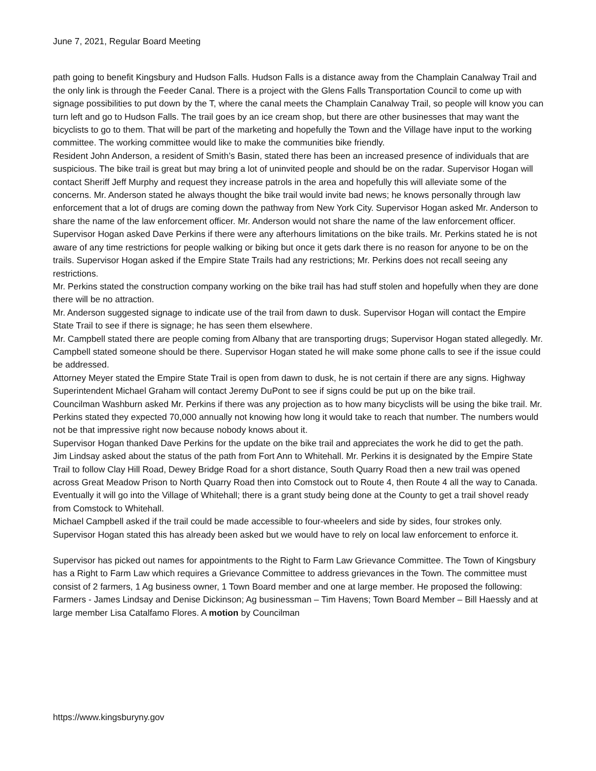June 7, 2021, Regular Board Meeting
path going to benefit Kingsbury and Hudson Falls. Hudson Falls is a distance away from the Champlain Canalway Trail and the only link is through the Feeder Canal. There is a project with the Glens Falls Transportation Council to come up with signage possibilities to put down by the T, where the canal meets the Champlain Canalway Trail, so people will know you can turn left and go to Hudson Falls. The trail goes by an ice cream shop, but there are other businesses that may want the bicyclists to go to them. That will be part of the marketing and hopefully the Town and the Village have input to the working committee. The working committee would like to make the communities bike friendly.
Resident John Anderson, a resident of Smith’s Basin, stated there has been an increased presence of individuals that are suspicious. The bike trail is great but may bring a lot of uninvited people and should be on the radar. Supervisor Hogan will contact Sheriff Jeff Murphy and request they increase patrols in the area and hopefully this will alleviate some of the concerns. Mr. Anderson stated he always thought the bike trail would invite bad news; he knows personally through law enforcement that a lot of drugs are coming down the pathway from New York City. Supervisor Hogan asked Mr. Anderson to share the name of the law enforcement officer. Mr. Anderson would not share the name of the law enforcement officer.
Supervisor Hogan asked Dave Perkins if there were any afterhours limitations on the bike trails. Mr. Perkins stated he is not aware of any time restrictions for people walking or biking but once it gets dark there is no reason for anyone to be on the trails. Supervisor Hogan asked if the Empire State Trails had any restrictions; Mr. Perkins does not recall seeing any restrictions.
Mr. Perkins stated the construction company working on the bike trail has had stuff stolen and hopefully when they are done there will be no attraction.
Mr. Anderson suggested signage to indicate use of the trail from dawn to dusk. Supervisor Hogan will contact the Empire State Trail to see if there is signage; he has seen them elsewhere.
Mr. Campbell stated there are people coming from Albany that are transporting drugs; Supervisor Hogan stated allegedly. Mr. Campbell stated someone should be there. Supervisor Hogan stated he will make some phone calls to see if the issue could be addressed.
Attorney Meyer stated the Empire State Trail is open from dawn to dusk, he is not certain if there are any signs. Highway Superintendent Michael Graham will contact Jeremy DuPont to see if signs could be put up on the bike trail.
Councilman Washburn asked Mr. Perkins if there was any projection as to how many bicyclists will be using the bike trail. Mr. Perkins stated they expected 70,000 annually not knowing how long it would take to reach that number. The numbers would not be that impressive right now because nobody knows about it.
Supervisor Hogan thanked Dave Perkins for the update on the bike trail and appreciates the work he did to get the path.
Jim Lindsay asked about the status of the path from Fort Ann to Whitehall. Mr. Perkins it is designated by the Empire State Trail to follow Clay Hill Road, Dewey Bridge Road for a short distance, South Quarry Road then a new trail was opened across Great Meadow Prison to North Quarry Road then into Comstock out to Route 4, then Route 4 all the way to Canada. Eventually it will go into the Village of Whitehall; there is a grant study being done at the County to get a trail shovel ready from Comstock to Whitehall.
Michael Campbell asked if the trail could be made accessible to four-wheelers and side by sides, four strokes only. Supervisor Hogan stated this has already been asked but we would have to rely on local law enforcement to enforce it.
Supervisor has picked out names for appointments to the Right to Farm Law Grievance Committee. The Town of Kingsbury has a Right to Farm Law which requires a Grievance Committee to address grievances in the Town. The committee must consist of 2 farmers, 1 Ag business owner, 1 Town Board member and one at large member. He proposed the following: Farmers - James Lindsay and Denise Dickinson; Ag businessman – Tim Havens; Town Board Member – Bill Haessly and at large member Lisa Catalfamo Flores. A motion by Councilman
https://www.kingsburyny.gov